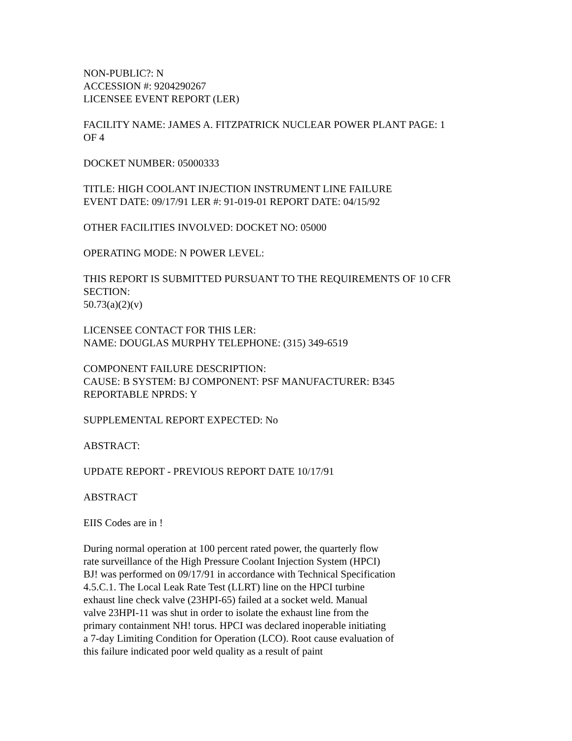NON-PUBLIC?: N
ACCESSION #: 9204290267
LICENSEE EVENT REPORT (LER)
FACILITY NAME: JAMES A. FITZPATRICK NUCLEAR POWER PLANT PAGE: 1
OF 4
DOCKET NUMBER: 05000333
TITLE: HIGH COOLANT INJECTION INSTRUMENT LINE FAILURE
EVENT DATE: 09/17/91 LER #: 91-019-01 REPORT DATE: 04/15/92
OTHER FACILITIES INVOLVED: DOCKET NO: 05000
OPERATING MODE: N POWER LEVEL:
THIS REPORT IS SUBMITTED PURSUANT TO THE REQUIREMENTS OF 10 CFR
SECTION:
50.73(a)(2)(v)
LICENSEE CONTACT FOR THIS LER:
NAME: DOUGLAS MURPHY TELEPHONE: (315) 349-6519
COMPONENT FAILURE DESCRIPTION:
CAUSE: B SYSTEM: BJ COMPONENT: PSF MANUFACTURER: B345
REPORTABLE NPRDS: Y
SUPPLEMENTAL REPORT EXPECTED: No
ABSTRACT:
UPDATE REPORT - PREVIOUS REPORT DATE 10/17/91
ABSTRACT
EIIS Codes are in !
During normal operation at 100 percent rated power, the quarterly flow
rate surveillance of the High Pressure Coolant Injection System (HPCI)
BJ! was performed on 09/17/91 in accordance with Technical Specification
4.5.C.1. The Local Leak Rate Test (LLRT) line on the HPCI turbine
exhaust line check valve (23HPI-65) failed at a socket weld. Manual
valve 23HPI-11 was shut in order to isolate the exhaust line from the
primary containment NH! torus. HPCI was declared inoperable initiating
a 7-day Limiting Condition for Operation (LCO). Root cause evaluation of
this failure indicated poor weld quality as a result of paint